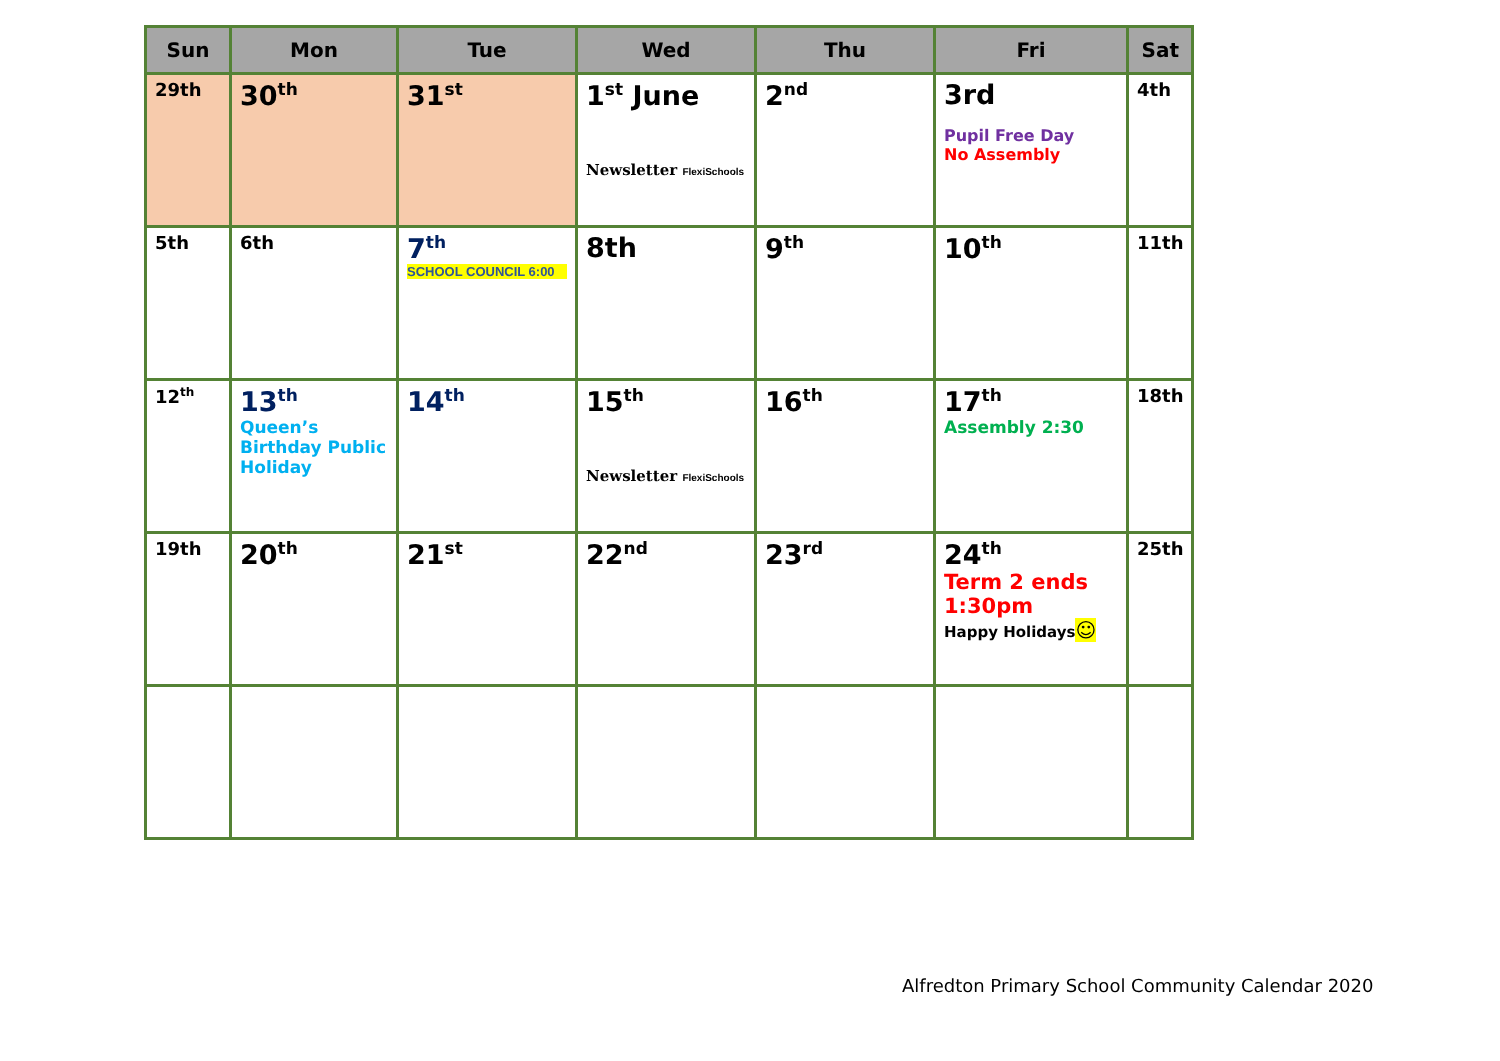| Sun | Mon | Tue | Wed | Thu | Fri | Sat |
| --- | --- | --- | --- | --- | --- | --- |
| 29th | 30<sup>th</sup> | 31<sup>st</sup> | 1<sup>st</sup> June Newsletter FlexiSchools | 2<sup>nd</sup> | 3rd Pupil Free Day No Assembly | 4th |
| 5th | 6th | 7<sup>th</sup> SCHOOL COUNCIL 6:00 | 8th | 9<sup>th</sup> | 10<sup>th</sup> | 11th |
| 12<sup>th</sup> | 13<sup>th</sup> Queen’s Birthday Public Holiday | 14<sup>th</sup> | 15<sup>th</sup> Newsletter FlexiSchools | 16<sup>th</sup> | 17<sup>th</sup> Assembly 2:30 | 18th |
| 19th | 20<sup>th</sup> | 21<sup>st</sup> | 22<sup>nd</sup> | 23<sup>rd</sup> | 24<sup>th</sup> Term 2 ends 1:30pm Happy Holidays ☺ | 25th |
Alfredton Primary School Community Calendar 2020